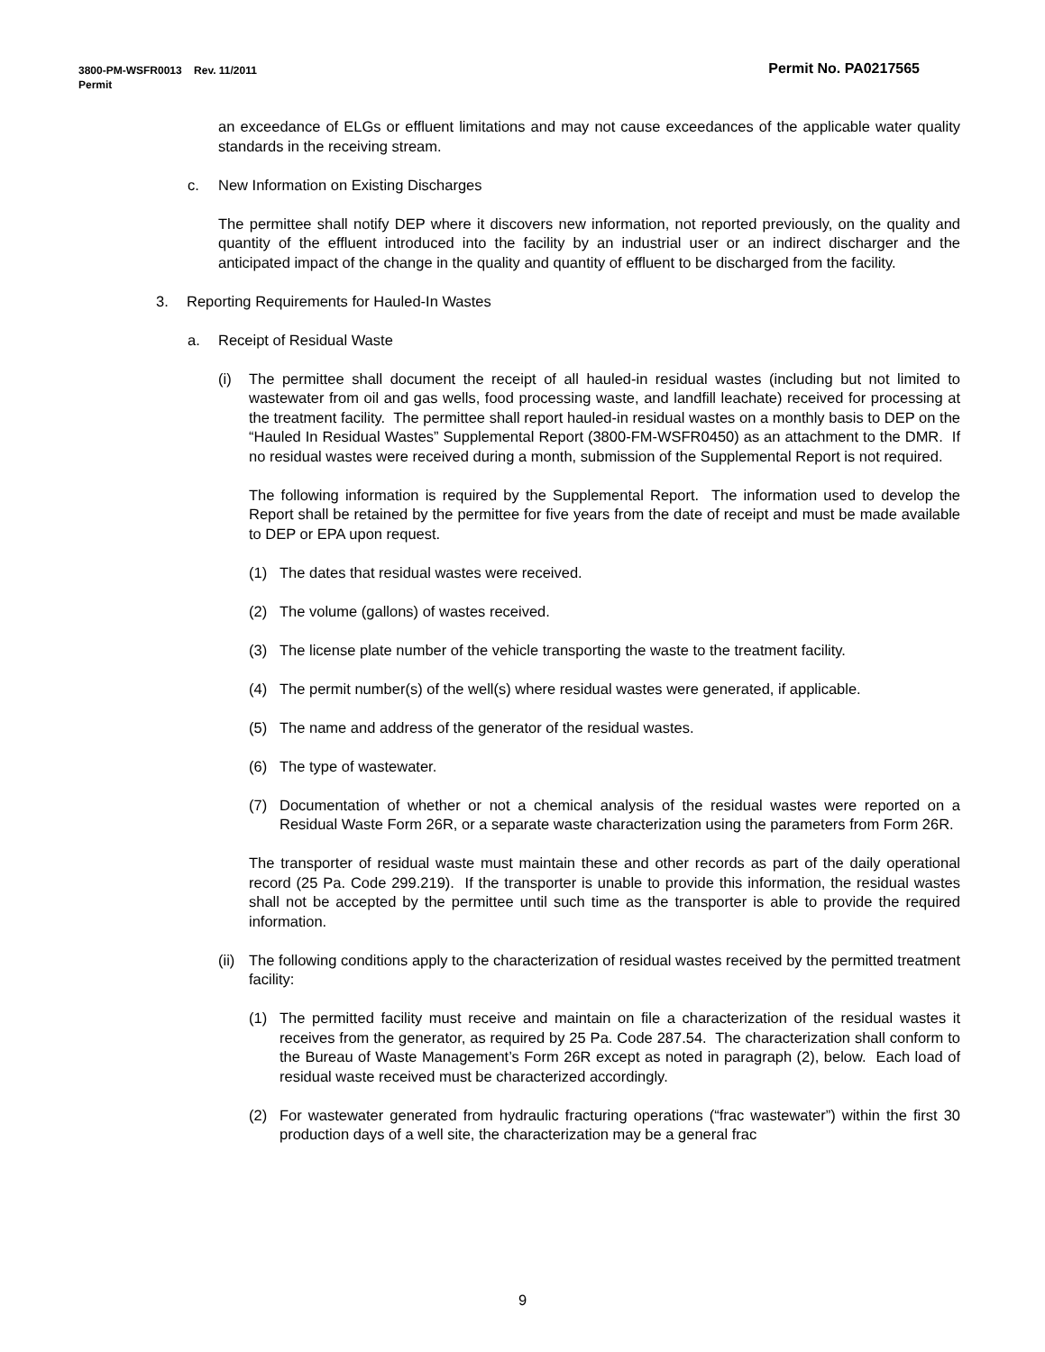Permit No. PA0217565 3800-PM-WSFR0013 Rev. 11/2011
Permit
an exceedance of ELGs or effluent limitations and may not cause exceedances of the applicable water quality standards in the receiving stream.
c. New Information on Existing Discharges
The permittee shall notify DEP where it discovers new information, not reported previously, on the quality and quantity of the effluent introduced into the facility by an industrial user or an indirect discharger and the anticipated impact of the change in the quality and quantity of effluent to be discharged from the facility.
3. Reporting Requirements for Hauled-In Wastes
a. Receipt of Residual Waste
(i) The permittee shall document the receipt of all hauled-in residual wastes (including but not limited to wastewater from oil and gas wells, food processing waste, and landfill leachate) received for processing at the treatment facility. The permittee shall report hauled-in residual wastes on a monthly basis to DEP on the “Hauled In Residual Wastes” Supplemental Report (3800-FM-WSFR0450) as an attachment to the DMR. If no residual wastes were received during a month, submission of the Supplemental Report is not required.
The following information is required by the Supplemental Report. The information used to develop the Report shall be retained by the permittee for five years from the date of receipt and must be made available to DEP or EPA upon request.
(1) The dates that residual wastes were received.
(2) The volume (gallons) of wastes received.
(3) The license plate number of the vehicle transporting the waste to the treatment facility.
(4) The permit number(s) of the well(s) where residual wastes were generated, if applicable.
(5) The name and address of the generator of the residual wastes.
(6) The type of wastewater.
(7) Documentation of whether or not a chemical analysis of the residual wastes were reported on a Residual Waste Form 26R, or a separate waste characterization using the parameters from Form 26R.
The transporter of residual waste must maintain these and other records as part of the daily operational record (25 Pa. Code 299.219). If the transporter is unable to provide this information, the residual wastes shall not be accepted by the permittee until such time as the transporter is able to provide the required information.
(ii) The following conditions apply to the characterization of residual wastes received by the permitted treatment facility:
(1) The permitted facility must receive and maintain on file a characterization of the residual wastes it receives from the generator, as required by 25 Pa. Code 287.54. The characterization shall conform to the Bureau of Waste Management’s Form 26R except as noted in paragraph (2), below. Each load of residual waste received must be characterized accordingly.
(2) For wastewater generated from hydraulic fracturing operations (“frac wastewater”) within the first 30 production days of a well site, the characterization may be a general frac
9